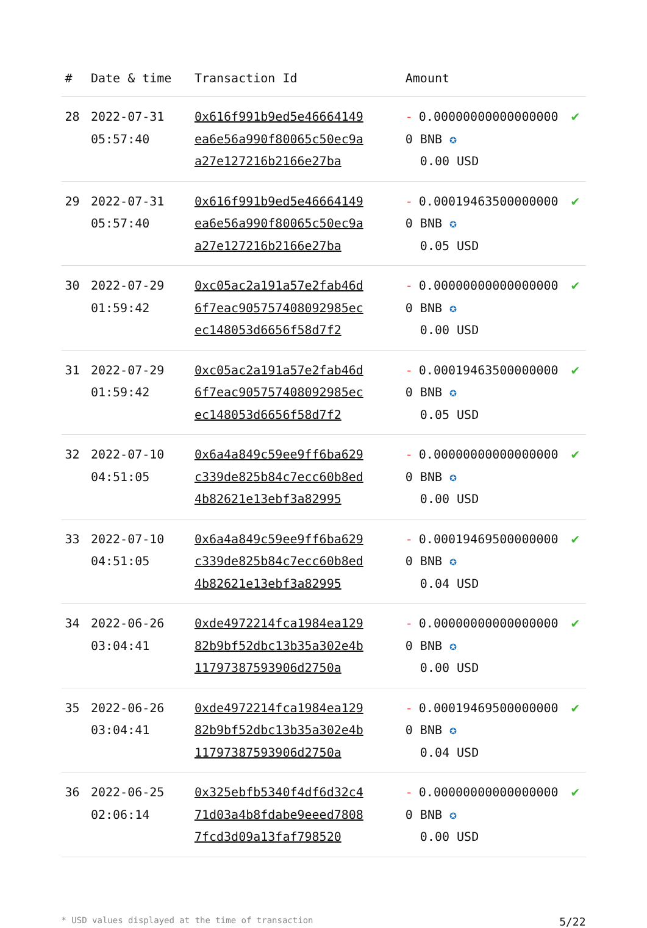| # | Date & time | Transaction Id | Amount | |
| --- | --- | --- | --- | --- |
| 28 | 2022-07-31 05:57:40 | 0x616f991b9ed5e46664149ea6e56a990f80065c50ec9aa27e127216b2166e27ba | - 0.000000000000000000 BNB ✪ 0.00 USD | ✔ |
| 29 | 2022-07-31 05:57:40 | 0x616f991b9ed5e46664149ea6e56a990f80065c50ec9aa27e127216b2166e27ba | - 0.000194635000000000 BNB ✪ 0.05 USD | ✔ |
| 30 | 2022-07-29 01:59:42 | 0xc05ac2a191a57e2fab46d6f7eac905757408092985ecec148053d6656f58d7f2 | - 0.000000000000000000 BNB ✪ 0.00 USD | ✔ |
| 31 | 2022-07-29 01:59:42 | 0xc05ac2a191a57e2fab46d6f7eac905757408092985ecec148053d6656f58d7f2 | - 0.000194635000000000 BNB ✪ 0.05 USD | ✔ |
| 32 | 2022-07-10 04:51:05 | 0x6a4a849c59ee9ff6ba629c339de825b84c7ecc60b8ed4b82621e13ebf3a82995 | - 0.000000000000000000 BNB ✪ 0.00 USD | ✔ |
| 33 | 2022-07-10 04:51:05 | 0x6a4a849c59ee9ff6ba629c339de825b84c7ecc60b8ed4b82621e13ebf3a82995 | - 0.000194695000000000 BNB ✪ 0.04 USD | ✔ |
| 34 | 2022-06-26 03:04:41 | 0xde4972214fca1984ea12982b9bf52dbc13b35a302e4b11797387593906d2750a | - 0.000000000000000000 BNB ✪ 0.00 USD | ✔ |
| 35 | 2022-06-26 03:04:41 | 0xde4972214fca1984ea12982b9bf52dbc13b35a302e4b11797387593906d2750a | - 0.000194695000000000 BNB ✪ 0.04 USD | ✔ |
| 36 | 2022-06-25 02:06:14 | 0x325ebfb5340f4df6d32c471d03a4b8fdabe9eeed78087fcd3d09a13faf798520 | - 0.000000000000000000 BNB ✪ 0.00 USD | ✔ |
* USD values displayed at the time of transaction 5/22